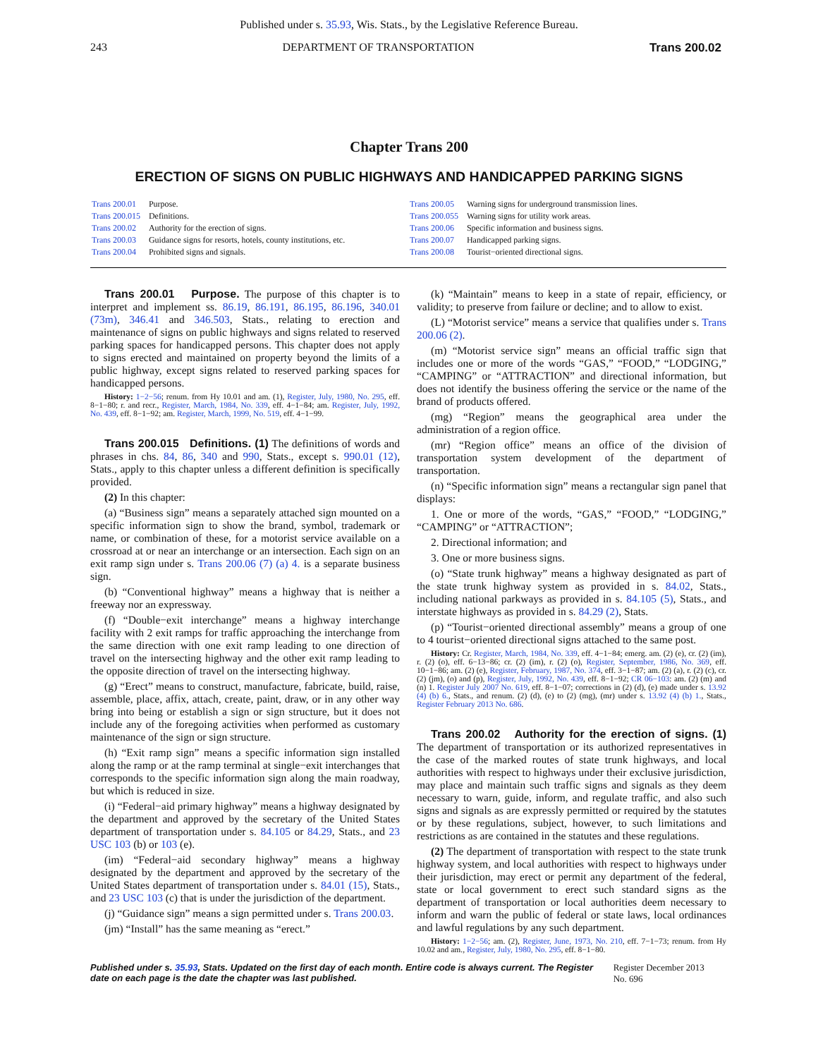Published under s. 35.93, Wis. Stats., by the Legislative Reference Bureau.
243 DEPARTMENT OF TRANSPORTATION Trans 200.02
Chapter Trans 200
ERECTION OF SIGNS ON PUBLIC HIGHWAYS AND HANDICAPPED PARKING SIGNS
| Trans 200.01 | Purpose. |
| Trans 200.015 | Definitions. |
| Trans 200.02 | Authority for the erection of signs. |
| Trans 200.03 | Guidance signs for resorts, hotels, county institutions, etc. |
| Trans 200.04 | Prohibited signs and signals. |
| Trans 200.05 | Warning signs for underground transmission lines. |
| Trans 200.055 | Warning signs for utility work areas. |
| Trans 200.06 | Specific information and business signs. |
| Trans 200.07 | Handicapped parking signs. |
| Trans 200.08 | Tourist−oriented directional signs. |
Trans 200.01 Purpose. The purpose of this chapter is to interpret and implement ss. 86.19, 86.191, 86.195, 86.196, 340.01 (73m), 346.41 and 346.503, Stats., relating to erection and maintenance of signs on public highways and signs related to reserved parking spaces for handicapped persons. This chapter does not apply to signs erected and maintained on property beyond the limits of a public highway, except signs related to reserved parking spaces for handicapped persons.
History: 1−2−56; renum. from Hy 10.01 and am. (1), Register, July, 1980, No. 295, eff. 8−1−80; r. and recr., Register, March, 1984, No. 339, eff. 4−1−84; am. Register, July, 1992, No. 439, eff. 8−1−92; am. Register, March, 1999, No. 519, eff. 4−1−99.
Trans 200.015 Definitions. (1) The definitions of words and phrases in chs. 84, 86, 340 and 990, Stats., except s. 990.01 (12), Stats., apply to this chapter unless a different definition is specifically provided.
(2) In this chapter:
(a) “Business sign” means a separately attached sign mounted on a specific information sign to show the brand, symbol, trademark or name, or combination of these, for a motorist service available on a crossroad at or near an interchange or an intersection. Each sign on an exit ramp sign under s. Trans 200.06 (7) (a) 4. is a separate business sign.
(b) “Conventional highway” means a highway that is neither a freeway nor an expressway.
(f) “Double−exit interchange” means a highway interchange facility with 2 exit ramps for traffic approaching the interchange from the same direction with one exit ramp leading to one direction of travel on the intersecting highway and the other exit ramp leading to the opposite direction of travel on the intersecting highway.
(g) “Erect” means to construct, manufacture, fabricate, build, raise, assemble, place, affix, attach, create, paint, draw, or in any other way bring into being or establish a sign or sign structure, but it does not include any of the foregoing activities when performed as customary maintenance of the sign or sign structure.
(h) “Exit ramp sign” means a specific information sign installed along the ramp or at the ramp terminal at single−exit interchanges that corresponds to the specific information sign along the main roadway, but which is reduced in size.
(i) “Federal−aid primary highway” means a highway designated by the department and approved by the secretary of the United States department of transportation under s. 84.105 or 84.29, Stats., and 23 USC 103 (b) or 103 (e).
(im) “Federal−aid secondary highway” means a highway designated by the department and approved by the secretary of the United States department of transportation under s. 84.01 (15), Stats., and 23 USC 103 (c) that is under the jurisdiction of the department.
(j) “Guidance sign” means a sign permitted under s. Trans 200.03.
(jm) “Install” has the same meaning as “erect.”
(k) “Maintain” means to keep in a state of repair, efficiency, or validity; to preserve from failure or decline; and to allow to exist.
(L) “Motorist service” means a service that qualifies under s. Trans 200.06 (2).
(m) “Motorist service sign” means an official traffic sign that includes one or more of the words “GAS,” “FOOD,” “LODGING,” “CAMPING” or “ATTRACTION” and directional information, but does not identify the business offering the service or the name of the brand of products offered.
(mg) “Region” means the geographical area under the administration of a region office.
(mr) “Region office” means an office of the division of transportation system development of the department of transportation.
(n) “Specific information sign” means a rectangular sign panel that displays:
1. One or more of the words, “GAS,” “FOOD,” “LODGING,” “CAMPING” or “ATTRACTION”;
2. Directional information; and
3. One or more business signs.
(o) “State trunk highway” means a highway designated as part of the state trunk highway system as provided in s. 84.02, Stats., including national parkways as provided in s. 84.105 (5), Stats., and interstate highways as provided in s. 84.29 (2), Stats.
(p) “Tourist−oriented directional assembly” means a group of one to 4 tourist−oriented directional signs attached to the same post.
History: Cr. Register, March, 1984, No. 339, eff. 4−1−84; emerg. am. (2) (e), cr. (2) (im), r. (2) (o), eff. 6−13−86; cr. (2) (im), r. (2) (o), Register, September, 1986, No. 369, eff. 10−1−86; am. (2) (e), Register, February, 1987, No. 374, eff. 3−1−87; am. (2) (a), r. (2) (c), cr. (2) (jm), (o) and (p), Register, July, 1992, No. 439, eff. 8−1−92; CR 06−103: am. (2) (m) and (n) 1. Register July 2007 No. 619, eff. 8−1−07; corrections in (2) (d), (e) made under s. 13.92 (4) (b) 6., Stats., and renum. (2) (d), (e) to (2) (mg), (mr) under s. 13.92 (4) (b) 1., Stats., Register February 2013 No. 686.
Trans 200.02 Authority for the erection of signs. (1) The department of transportation or its authorized representatives in the case of the marked routes of state trunk highways, and local authorities with respect to highways under their exclusive jurisdiction, may place and maintain such traffic signs and signals as they deem necessary to warn, guide, inform, and regulate traffic, and also such signs and signals as are expressly permitted or required by the statutes or by these regulations, subject, however, to such limitations and restrictions as are contained in the statutes and these regulations.
(2) The department of transportation with respect to the state trunk highway system, and local authorities with respect to highways under their jurisdiction, may erect or permit any department of the federal, state or local government to erect such standard signs as the department of transportation or local authorities deem necessary to inform and warn the public of federal or state laws, local ordinances and lawful regulations by any such department.
History: 1−2−56; am. (2), Register, June, 1973, No. 210, eff. 7−1−73; renum. from Hy 10.02 and am., Register, July, 1980, No. 295, eff. 8−1−80.
Published under s. 35.93, Stats. Updated on the first day of each month. Entire code is always current. The Register date on each page is the date the chapter was last published. Register December 2013 No. 696